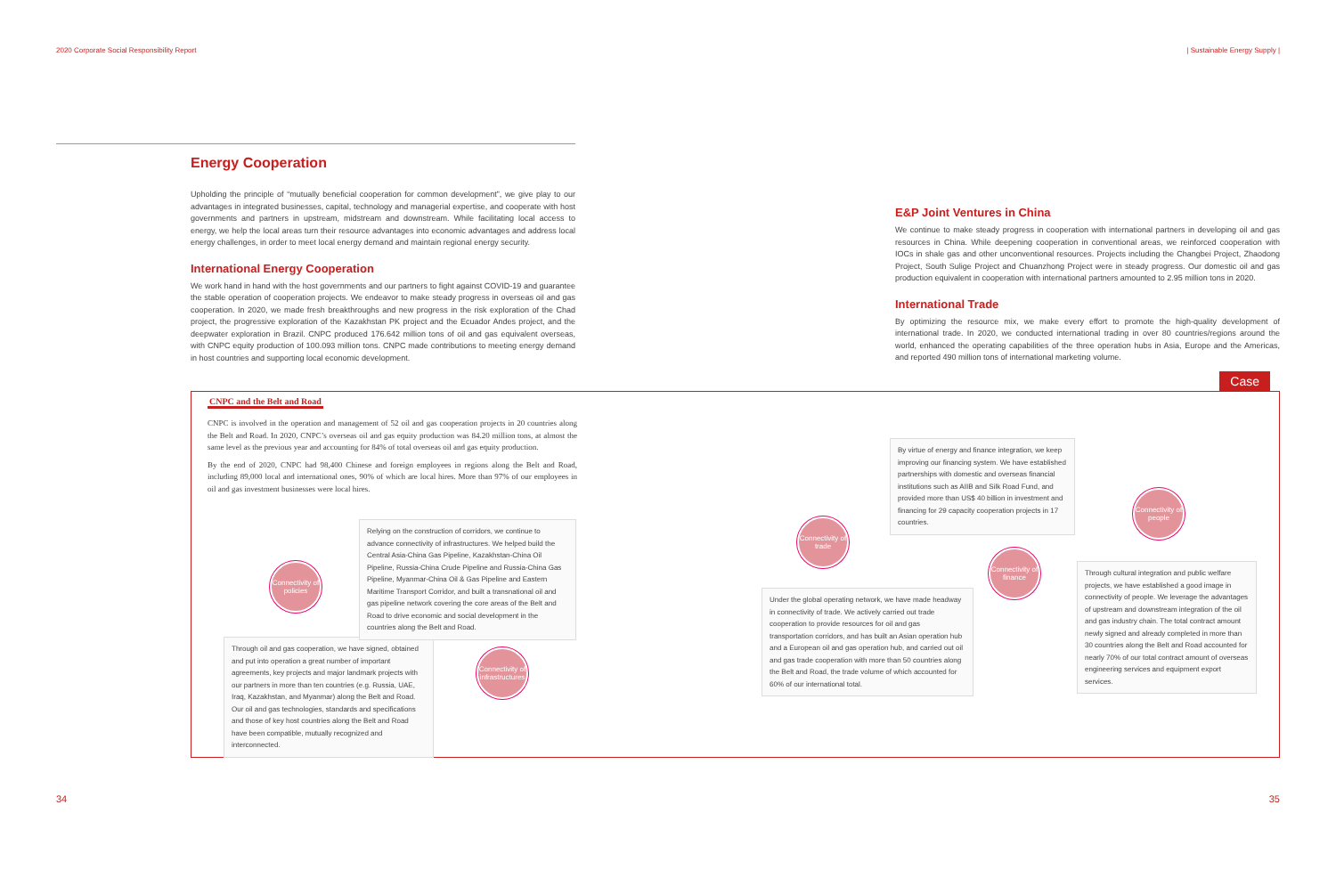2020 Corporate Social Responsibility Report | Sustainable Energy Supply |
Energy Cooperation
Upholding the principle of “mutually beneficial cooperation for common development”, we give play to our advantages in integrated businesses, capital, technology and managerial expertise, and cooperate with host governments and partners in upstream, midstream and downstream. While facilitating local access to energy, we help the local areas turn their resource advantages into economic advantages and address local energy challenges, in order to meet local energy demand and maintain regional energy security.
International Energy Cooperation
We work hand in hand with the host governments and our partners to fight against COVID-19 and guarantee the stable operation of cooperation projects. We endeavor to make steady progress in overseas oil and gas cooperation. In 2020, we made fresh breakthroughs and new progress in the risk exploration of the Chad project, the progressive exploration of the Kazakhstan PK project and the Ecuador Andes project, and the deepwater exploration in Brazil. CNPC produced 176.642 million tons of oil and gas equivalent overseas, with CNPC equity production of 100.093 million tons. CNPC made contributions to meeting energy demand in host countries and supporting local economic development.
E&P Joint Ventures in China
We continue to make steady progress in cooperation with international partners in developing oil and gas resources in China. While deepening cooperation in conventional areas, we reinforced cooperation with IOCs in shale gas and other unconventional resources. Projects including the Changbei Project, Zhaodong Project, South Sulige Project and Chuanzhong Project were in steady progress. Our domestic oil and gas production equivalent in cooperation with international partners amounted to 2.95 million tons in 2020.
International Trade
By optimizing the resource mix, we make every effort to promote the high-quality development of international trade. In 2020, we conducted international trading in over 80 countries/regions around the world, enhanced the operating capabilities of the three operation hubs in Asia, Europe and the Americas, and reported 490 million tons of international marketing volume.
Case
CNPC and the Belt and Road
CNPC is involved in the operation and management of 52 oil and gas cooperation projects in 20 countries along the Belt and Road. In 2020, CNPC’s overseas oil and gas equity production was 84.20 million tons, at almost the same level as the previous year and accounting for 84% of total overseas oil and gas equity production.
By the end of 2020, CNPC had 98,400 Chinese and foreign employees in regions along the Belt and Road, including 89,000 local and international ones, 90% of which are local hires. More than 97% of our employees in oil and gas investment businesses were local hires.
Connectivity of policies
Through oil and gas cooperation, we have signed, obtained and put into operation a great number of important agreements, key projects and major landmark projects with our partners in more than ten countries (e.g. Russia, UAE, Iraq, Kazakhstan, and Myanmar) along the Belt and Road. Our oil and gas technologies, standards and specifications and those of key host countries along the Belt and Road have been compatible, mutually recognized and interconnected.
Relying on the construction of corridors, we continue to advance connectivity of infrastructures. We helped build the Central Asia-China Gas Pipeline, Kazakhstan-China Oil Pipeline, Russia-China Crude Pipeline and Russia-China Gas Pipeline, Myanmar-China Oil & Gas Pipeline and Eastern Maritime Transport Corridor, and built a transnational oil and gas pipeline network covering the core areas of the Belt and Road to drive economic and social development in the countries along the Belt and Road.
Connectivity of infrastructures
Connectivity of trade
Under the global operating network, we have made headway in connectivity of trade. We actively carried out trade cooperation to provide resources for oil and gas transportation corridors, and has built an Asian operation hub and a European oil and gas operation hub, and carried out oil and gas trade cooperation with more than 50 countries along the Belt and Road, the trade volume of which accounted for 60% of our international total.
By virtue of energy and finance integration, we keep improving our financing system. We have established partnerships with domestic and overseas financial institutions such as AIIB and Silk Road Fund, and provided more than US$ 40 billion in investment and financing for 29 capacity cooperation projects in 17 countries.
Connectivity of finance
Connectivity of people
Through cultural integration and public welfare projects, we have established a good image in connectivity of people. We leverage the advantages of upstream and downstream integration of the oil and gas industry chain. The total contract amount newly signed and already completed in more than 30 countries along the Belt and Road accounted for nearly 70% of our total contract amount of overseas engineering services and equipment export services.
34 35